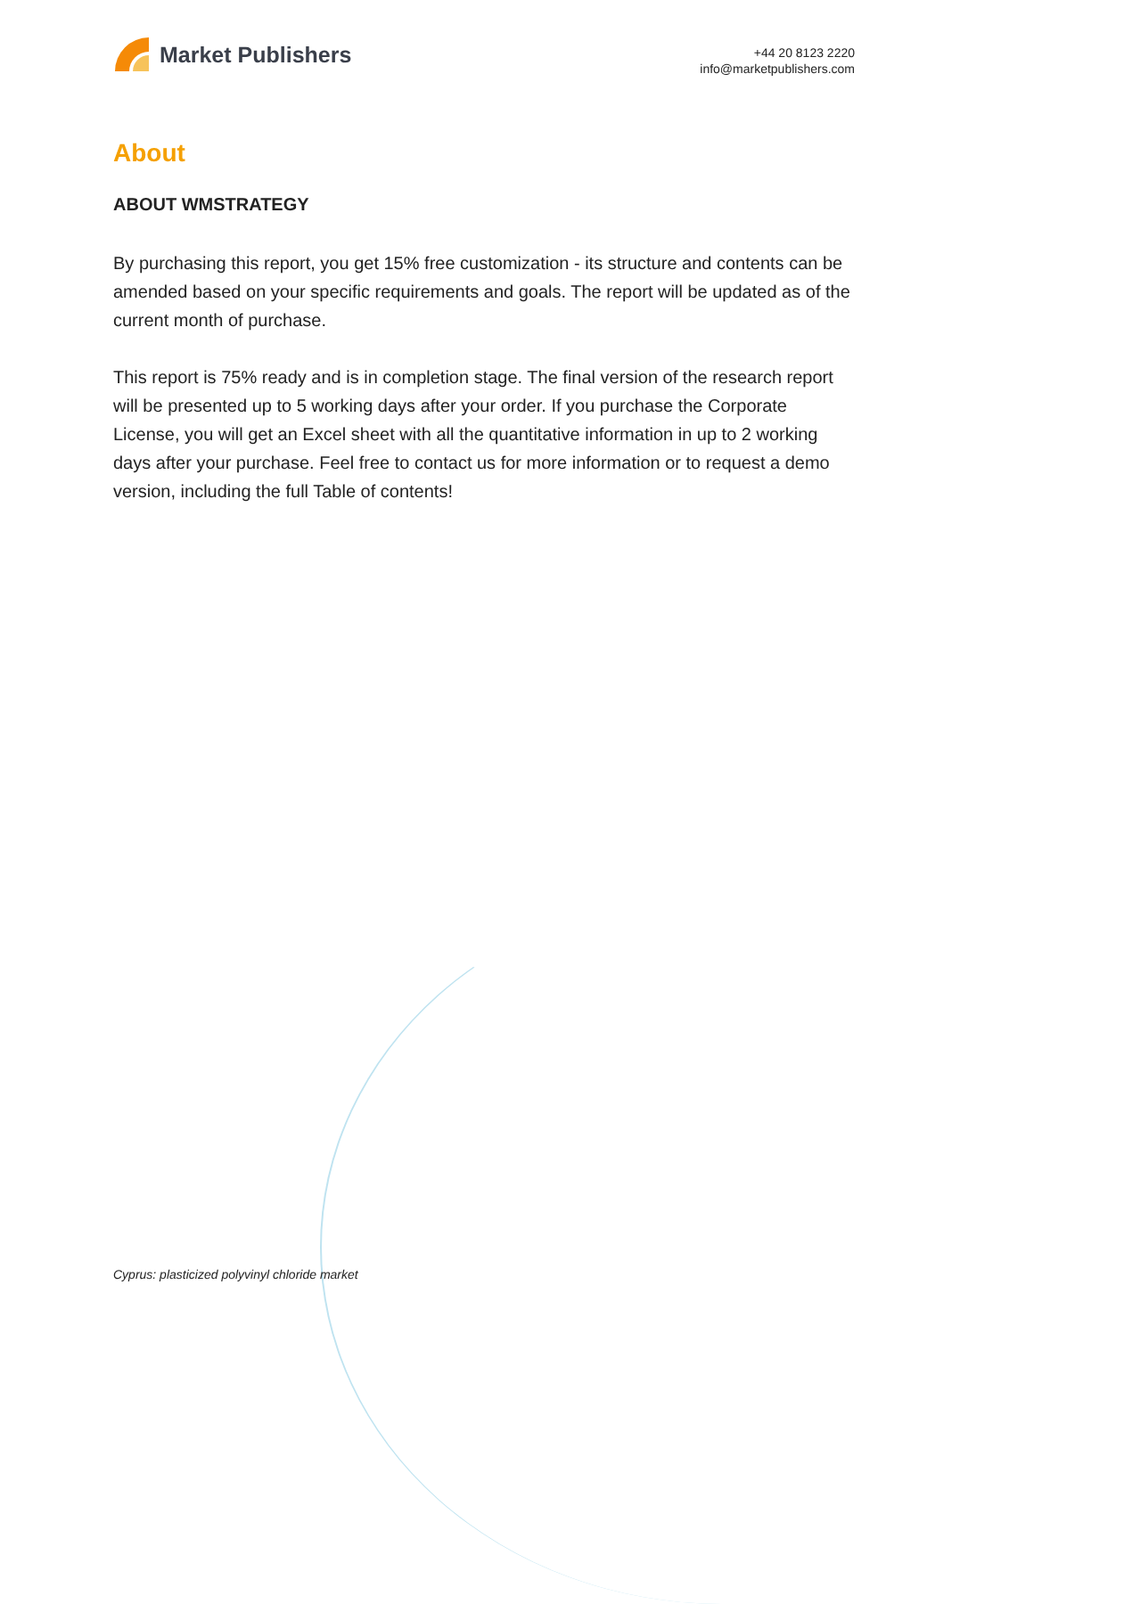Market Publishers
+44 20 8123 2220
info@marketpublishers.com
About
ABOUT WMSTRATEGY
By purchasing this report, you get 15% free customization - its structure and contents can be amended based on your specific requirements and goals. The report will be updated as of the current month of purchase.
This report is 75% ready and is in completion stage. The final version of the research report will be presented up to 5 working days after your order. If you purchase the Corporate License, you will get an Excel sheet with all the quantitative information in up to 2 working days after your purchase. Feel free to contact us for more information or to request a demo version, including the full Table of contents!
Cyprus: plasticized polyvinyl chloride market